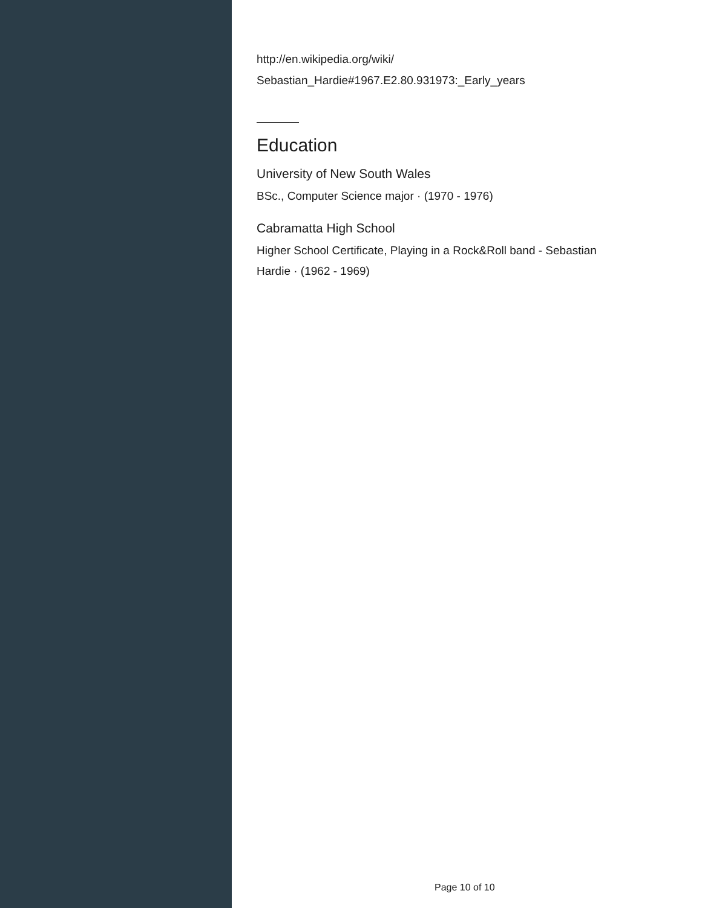http://en.wikipedia.org/wiki/
Sebastian_Hardie#1967.E2.80.931973:_Early_years
Education
University of New South Wales
BSc., Computer Science major · (1970 - 1976)
Cabramatta High School
Higher School Certificate, Playing in a Rock&Roll band - Sebastian
Hardie · (1962 - 1969)
Page 10 of 10